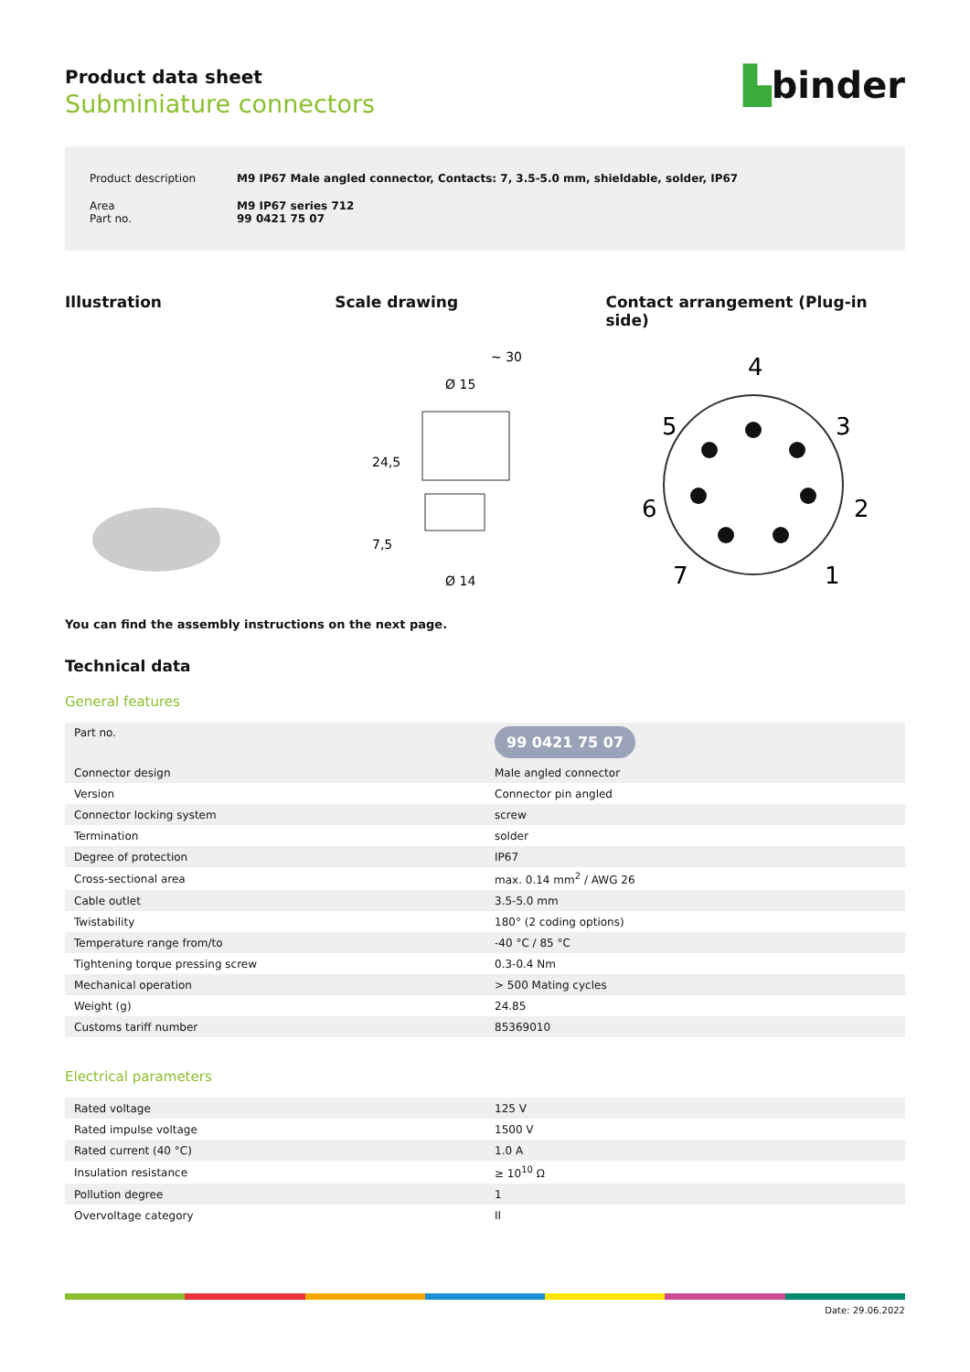Product data sheet
Subminiature connectors
▙binder
| Product description | M9 IP67 Male angled connector, Contacts: 7, 3.5-5.0 mm, shieldable, solder, IP67 |
| Area Part no. | M9 IP67 series 712 99 0421 75 07 |
Illustration Scale drawing Contact arrangement (Plug-in side)
~ 30
Ø 15
Ø 14
24,5
7,5
4
5
3
6
2
7
1
You can find the assembly instructions on the next page.
Technical data
General features
| Part no. | 99 0421 75 07 |
| Connector design | Male angled connector |
| Version | Connector pin angled |
| Connector locking system | screw |
| Termination | solder |
| Degree of protection | IP67 |
| Cross-sectional area | max. 0.14 mm<sup>2</sup> / AWG 26 |
| Cable outlet | 3.5-5.0 mm |
| Twistability | 180° (2 coding options) |
| Temperature range from/to | -40 °C / 85 °C |
| Tightening torque pressing screw | 0.3-0.4 Nm |
| Mechanical operation | > 500 Mating cycles |
| Weight (g) | 24.85 |
| Customs tariff number | 85369010 |
Electrical parameters
| Rated voltage | 125 V |
| Rated impulse voltage | 1500 V |
| Rated current (40 °C) | 1.0 A |
| Insulation resistance | ≥ 10<sup>10</sup> Ω |
| Pollution degree | 1 |
| Overvoltage category | II |
Date: 29.06.2022